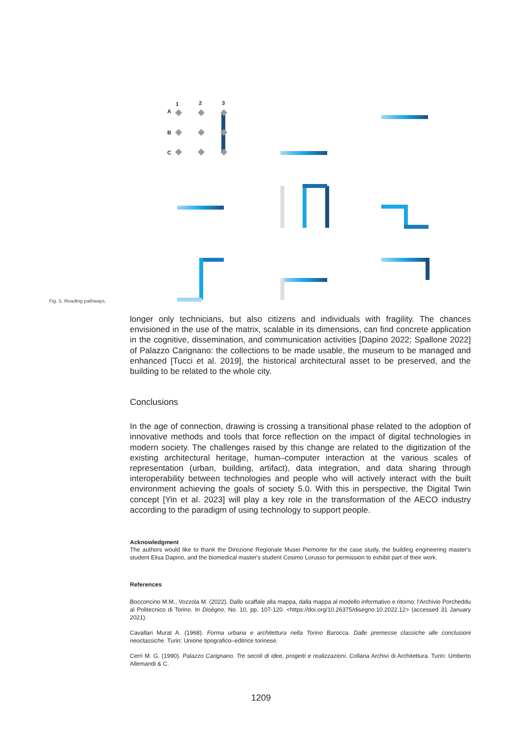1
2
3
A
B
C
Fig. 5. Reading pathways.
longer only technicians, but also citizens and individuals with fragility. The chances envisioned in the use of the matrix, scalable in its dimensions, can find concrete application in the cognitive, dissemination, and communication activities [Dapino 2022; Spallone 2022] of Palazzo Carignano: the collections to be made usable, the museum to be managed and enhanced [Tucci et al. 2019], the historical architectural asset to be preserved, and the building to be related to the whole city.
Conclusions
In the age of connection, drawing is crossing a transitional phase related to the adoption of innovative methods and tools that force reflection on the impact of digital technologies in modern society. The challenges raised by this change are related to the digitization of the existing architectural heritage, human–computer interaction at the various scales of representation (urban, building, artifact), data integration, and data sharing through interoperability between technologies and people who will actively interact with the built environment achieving the goals of society 5.0. With this in perspective, the Digital Twin concept [Yin et al. 2023] will play a key role in the transformation of the AECO industry according to the paradigm of using technology to support people.
Acknowledgment
The authors would like to thank the Direzione Regionale Musei Piemonte for the case study, the building engineering master's student Elisa Dapino, and the biomedical master's student Cosimo Lorusso for permission to exhibit part of their work.
References
Bocconcino M.M., Vozzola M. (2022). Dallo scaffale alla mappa, dalla mappa al modello informativo e ritorno: l'Archivio Porcheddu al Politecnico di Torino. In Diségno, No. 10, pp. 107-120. <https://doi.org/10.26375/disegno.10.2022.12> (accessed 31 January 2021).
Cavallari Murat A. (1968). Forma urbana e architettura nella Torino Barocca. Dalle premesse classiche alle conclusioni neoclassiche. Turin: Unione tipografico–editrice torinese.
Cerri M. G. (1990). Palazzo Carignano. Tre secoli di idee, progetti e realizzazioni. Collana Archivi di Architettura. Turin: Umberto Allemandi & C.
1209